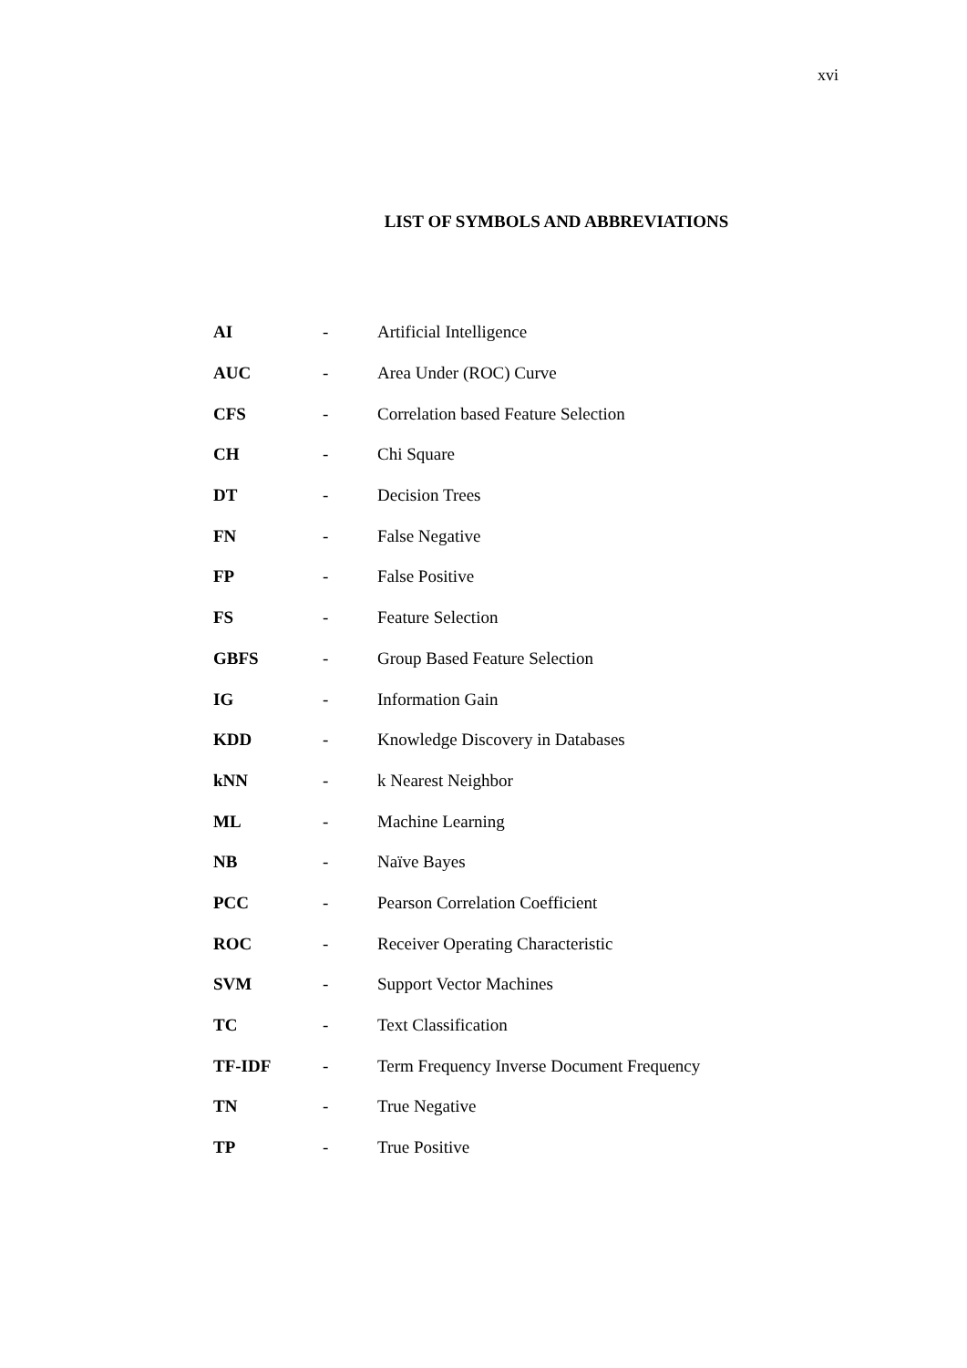xvi
LIST OF SYMBOLS AND ABBREVIATIONS
| AI | - | Artificial Intelligence |
| AUC | - | Area Under (ROC) Curve |
| CFS | - | Correlation based Feature Selection |
| CH | - | Chi Square |
| DT | - | Decision Trees |
| FN | - | False Negative |
| FP | - | False Positive |
| FS | - | Feature Selection |
| GBFS | - | Group Based Feature Selection |
| IG | - | Information Gain |
| KDD | - | Knowledge Discovery in Databases |
| kNN | - | k Nearest Neighbor |
| ML | - | Machine Learning |
| NB | - | Naïve Bayes |
| PCC | - | Pearson Correlation Coefficient |
| ROC | - | Receiver Operating Characteristic |
| SVM | - | Support Vector Machines |
| TC | - | Text Classification |
| TF-IDF | - | Term Frequency Inverse Document Frequency |
| TN | - | True Negative |
| TP | - | True Positive |